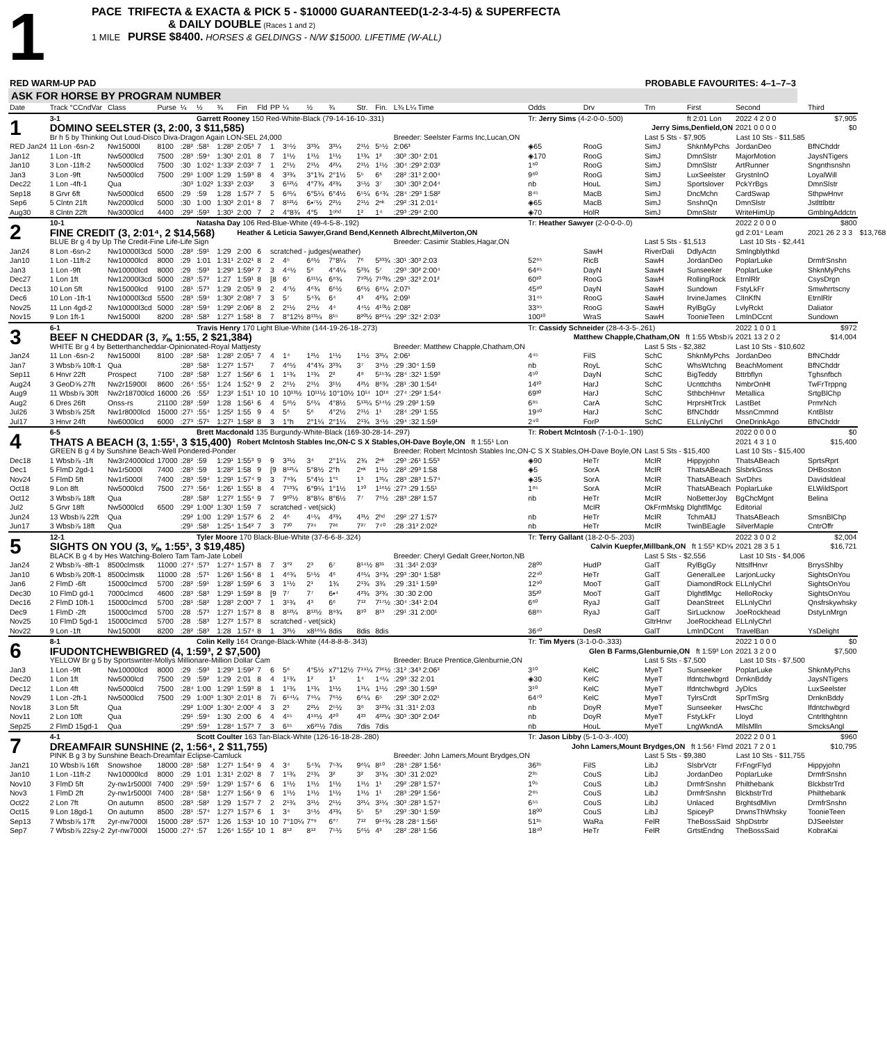1
PACE TRIFECTA & EXACTA & PICK 5 - $10000 GUARANTEED(1-2-3-4-5) & SUPERFECTA
& DAILY DOUBLE (Races 1 and 2)
1 MILE PURSE $8400. HORSES & GELDINGS - N/W $15000. LIFETIME (W-ALL)
RED WARM-UP PAD PROBABLE FAVOURITES: 4–1–7–3
ASK FOR HORSE BY PROGRAM NUMBER
| Date | Track °CCndVar | Class | Purse | ¼ | ½ | ¾ | Fin | Fld | PP | ¼ | ½ | ¾ | Str. | Fin. | L¾ L¼ Time | Odds | Drv | Trn | First | Second | Third | |
| --- | --- | --- | --- | --- | --- | --- | --- | --- | --- | --- | --- | --- | --- | --- | --- | --- | --- | --- | --- | --- | --- | --- |
| 1 | 3-1 | | | | Garrett Rooney 150 Red-White-Black (79-14-16-10-.331) | | | | | | | | | | | Tr: Jerry Sims (4-2-0-0-.500) | | | ft 2:01 Lon | 2022 4 2 0 0 | $7,905 | |
| | DOMINO SEELSTER (3, 2:00, 3 $11,585) | | | | | | | | Jerry Sims,Denfield,ON | | | | | | | | | | | 2021 0 0 0 0 | $0 | |
| | Br h 5 by Thinking Out Loud-Disco Diva-Dragon Again LON-SEL 24,000 | | | | | | | | | | | | | | Breeder: Seelster Farms Inc,Lucan,ON | | | Last 5 Sts - $7,905 | | Last 10 Sts - $11,585 | | |
| RED Jan24 | 11 Lon -6sn-2 | Nw15000l | 8100 | :28² | :58¹ | 1:28³ | 2:05³ | 7 | 1 | 3⁵½ | 3³¾ | 3³¼ | 2¹½ | 5⁵½ | 2:06³ | ◈65 | RooG | SimJ | ShknMyPchs | JordanDeo | BfNChddr | |
| Jan12 | 1 Lon -1ft | Nw5000lcd | 7500 | :28³ | :59⁴ | 1:30¹ | 2:01 | 8 | 7 | 1¹½ | 1¹½ | 1¹½ | 1¹¾ | 1² | :30² :30⁴ 2:01 | ◈170 | RooG | SimJ | DmnSlstr | MajorMotion | JaysNTigers | |
| Jan10 | 3 Lon -11ft-2 | Nw5000lcd | 7500 | :30 | 1:02⁴ | 1:33² | 2:03² | 7 | 1 | 2¹½ | 2¹½ | 4²¼ | 2¹½ | 1¹½ | :30⁴ :29³ 2:03² | 1⁶⁰ | RooG | SimJ | DmnSlstr | ArtRunner | Sngnthsnshn | |
| Jan3 | 3 Lon -9ft | Nw5000lcd | 7500 | :29¹ | 1:00² | 1:29 | 1:59³ | 8 | 4 | 3³¾ | 3°1¾ | 2°1½ | 5⁵ | 6⁶ | :28² :31³ 2:00⁴ | 9⁶⁰ | RooG | SimJ | LuxSeelster | GrystnInO | LoyalWill | |
| Dec22 | 1 Lon -4ft-1 | Qua | | :30³ | 1:02² | 1:33³ | 2:03² | | 3 | 6¹²½ | 4°7¾ | 4²¾ | 3⁵½ | 3⁷ | :30¹ :30³ 2:04⁴ | nb | HouL | SimJ | Sportslover | PckYrBgs | DmnSlstr | |
| Sep18 | 8 Grvr 6ft | Nw5000lcd | 6500 | :29 | :59 | 1:28 | 1:57² | 7 | 5 | 6⁸¼ | 6°5¼ | 6°4½ | 6⁵¼ | 6⁴¾ | :28⁴ :29³ 1:58² | 8⁴⁵ | MacB | SimJ | DncMchn | CardSwap | SthpwHnvr | |
| Sep6 | 5 Clntn 21ft | Nw2000lcd | 5000 | :30 | 1:00 | 1:30² | 2:01⁴ | 8 | 7 | 8¹²½ | 6•⁷½ | 2²½ | 2¹½ | 2ⁿᵏ | :29² :31 2:01⁴ | ◈65 | MacB | SimJ | SnshnQn | DmnSlstr | Jstlttlbttr | |
| Aug30 | 8 Clntn 22ft | Nw3000lcd | 4400 | :29² | :59³ | 1:30¹ | 2:00 | 7 | 2 | 4°8¾ | 4°5 | 1ᵒʰᵈ | 1² | 1⁴ | :29³ :29⁴ 2:00 | ◈70 | HolR | SimJ | DmnSlstr | WriteHimUp | GmblngAddctn | |
| 2 | 10-1 | | | | Natasha Day 106 Red-Blue-White (49-4-5-8-.192) | | | | | | | | | | | Tr: Heather Sawyer (2-0-0-0-.0) | | | | 2022 2 0 0 0 | $800 | |
| | FINE CREDIT (3, 2:01⁴, 2 $14,568) | | | | | | Heather & Leticia Sawyer,Grand Bend,Kenneth Albrecht,Milverton,ON | | | | | | | | | | | | | gd 2:01⁴ Leam | 2021 26 2 3 3 | $13,768 |
| | BLUE Br g 4 by Up The Credit-Fine Life-Life Sign | | | | | | | | | | | | | | Breeder: Casimir Stables,Hagar,ON | | | Last 5 Sts - $1,513 | | Last 10 Sts - $2,441 | | |
| Jan24 | 8 Lon -6sn-2 | Nw10000l3cd | 5000 | :28² | :59¹ | 1:29 | 2:00 | 6 | scratched - judges(weather) | | | | | | | | SawH | RiverDali | DdlyActn | Smlngblythkd | | |
| Jan10 | 1 Lon -11ft-2 | Nw10000lcd | 8000 | :29 | 1:01 | 1:31¹ | 2:02¹ | 8 | 2 | 4⁵ | 6⁸½ | 7°8¼ | 7⁶ | 5³³¾ | :30¹ :30³ 2:03 | 52⁸⁵ | RicB | SawH | JordanDeo | PoplarLuke | DrmfrSnshn | |
| Jan3 | 1 Lon -9ft | Nw10000lcd | 8000 | :29 | :59³ | 1:29³ | 1:59² | 7 | 3 | 4⁴½ | 5⁶ | 4°4¼ | 5³¾ | 5⁷ | :29³ :30² 2:00⁴ | 64⁸⁵ | DayN | SawH | Sunseeker | PoplarLuke | ShknMyPchs | |
| Dec27 | 1 Lon 1ft | Nw12000l3cd | 5000 | :28³ | :57² | 1:27 | 1:59¹ | 8 | [8 | 6⁷ | 6¹¹¼ | 6⁸¾ | 7¹⁰½ | 7¹⁰¾ | :29¹ :32³ 2:01² | 60¹⁰ | RooG | SawH | RollingRock | EtrnlRlr | CsysDrgn | |
| Dec13 | 10 Lon 5ft | Nw15000lcd | 9100 | :28¹ | :57³ | 1:29 | 2:05³ | 9 | 2 | 4⁷½ | 4⁶¾ | 6⁶½ | 6⁶½ | 6⁸¼ | 2:07¹ | 45⁸⁰ | DayN | SawH | Sundown | FstyLkFr | Smwhrrtscny | |
| Dec6 | 10 Lon -1ft-1 | Nw10000l3cd | 5500 | :28³ | :59⁴ | 1:30² | 2:08³ | 7 | 3 | 5⁷ | 5⁴¾ | 6⁴ | 4³ | 4²¾ | 2:09¹ | 31⁴⁵ | RooG | SawH | IrvineJames | ClInKfN | EtrnlRlr | |
| Nov25 | 11 Lon 4gd-2 | Nw10000l3cd | 5000 | :28³ | :59⁴ | 1:29² | 2:06² | 8 | 2 | 2¹½ | 2¹½ | 4⁴ | 4⁴½ | 4¹⁰½ | 2:08² | 33⁹⁵ | RooG | SawH | RylBgGy | LvlyRckt | Daliator | |
| Nov15 | 9 Lon 1ft-1 | Nw15000l | 8200 | :28¹ | :58³ | 1:27³ | 1:58¹ | 8 | 7 | 8°12½ | 8¹³¼ | 8¹⁵ | 8²⁰½ | 8²⁶¼ | :29² :32⁴ 2:03² | 100¹⁰ | WraS | SawH | ToonieTeen | LmInDCcnt | Sundown | |
| 3 | 6-1 | | | | Travis Henry 170 Light Blue-White (144-19-26-18-.273) | | | | | | | | | | | Tr: Cassidy Schneider (28-4-3-5-.261) | | | | 2022 1 0 0 1 | $972 | |
| | BEEF N CHEDDAR (3, ⅞, 1:55, 2 $21,384) | | | | | | | | Matthew Chapple,Chatham,ON ft 1:55 Wbsb⅞ | | | | | | | | | | | 2021 13 2 0 2 | $14,004 | |
| | WHITE Br g 4 by Betterthancheddar-Opinionated-Royal Mattjesty | | | | | | | | | | | | | | Breeder: Matthew Chapple,Chatham,ON | | | Last 5 Sts - $2,382 | | Last 10 Sts - $10,602 | | |
| Jan24 | 11 Lon -6sn-2 | Nw15000l | 8100 | :28² | :58¹ | 1:28³ | 2:05³ | 7 | 4 | 1⁴ | 1²½ | 1¹½ | 1¹½ | 3³¼ | 2:06¹ | 4⁴⁵ | FilS | SchC | ShknMyPchs | JordanDeo | BfNChddr | |
| Jan7 | 3 Wbsb⅞ 10ft-1 | Qua | | :28³ | :58¹ | 1:27² | 1:57¹ | | 7 | 4⁶½ | 4°4¾ | 3³¾ | 3⁷ | 3⁹½ | :29 :30⁴ 1:59 | nb | RoyL | SchC | WhsWtchng | BeachMoment | BfNChddr | |
| Sep11 | 6 Hnvr 22ft | Prospect | 7100 | :28² | :58³ | 1:27 | 1:56² | 6 | 1 | 1¹¾ | 1¹¾ | 2² | 4⁸ | 5¹⁵¾ | :28⁴ :32¹ 1:59³ | 4⁵⁰ | DayN | SchC | BigTeddy | Bttrbflyn | Tghsnfbch | |
| Aug24 | 3 GeoD⅝ 27ft | Nw2r15900l | 8600 | :26⁴ | :55⁴ | 1:24 | 1:52⁴ | 9 | 2 | 2¹½ | 2¹½ | 3¹½ | 4²½ | 8⁶¾ | :28¹ :30 1:54¹ | 14¹⁰ | HarJ | SchC | Ucnttchths | NmbrOnHt | TwFrTrppng | |
| Aug9 | 11 Wbsb⅞ 30ft | Nw2r18700lcd | 16000 | :26 | :55² | 1:23² | 1:51¹ | 10 | 10 | 10¹³½ | 10¹¹½ | 10°10½ | 10¹⁴ | 10¹⁸ | :27⁴ :29² 1:54⁴ | 69³⁰ | HarJ | SchC | SthbchHnvr | Metallica | SrtgBlChp | |
| Aug2 | 6 Dres 26ft | Onss-rs | 21100 | :28² | :59² | 1:28 | 1:56¹ | 6 | 4 | 5⁸½ | 5⁶¼ | 4°8½ | 5¹³¼ | 5¹⁴½ | :29 :29² 1:59 | 6⁸⁵ | CarA | SchC | HrprsHtTrck | LastBet | PrmrNch | |
| Jul26 | 3 Wbsb⅞ 25ft | Nw1r8000lcd | 15000 | :27¹ | :55⁴ | 1:25² | 1:55 | 9 | 4 | 5⁶ | 5⁶ | 4°2½ | 2¹½ | 1¹ | :28⁴ :29¹ 1:55 | 19⁴⁰ | HarJ | SchC | BfNChddr | MssnCmmnd | KntBlstr | |
| Jul17 | 3 Hnvr 24ft | Nw6000lcd | 6000 | :27³ | :57¹ | 1:27¹ | 1:58² | 8 | 3 | 1°h | 2°1¼ | 2°1¼ | 2¹¾ | 3⁴½ | :29⁴ :32 1:59¹ | 2⁴⁰ | ForP | SchC | ELLnlyChrl | OneDrinkAgo | BfNChddr | |
| 4 | 6-5 | | | | Brett Macdonald 135 Burgundy-White-Black (169-30-28-14-.297) | | | | | | | | | | | Tr: Robert McIntosh (7-1-0-1-.190) | | | | 2022 0 0 0 0 | $0 | |
| | THATS A BEACH (3, 1:55¹, 3 $15,400) | | | | | | Robert McIntosh Stables Inc,ON-C S X Stables,OH-Dave Boyle,ON ft 1:55¹ Lon | | | | | | | | | | | | | 2021 4 3 1 0 | $15,400 | |
| | GREEN B g 4 by Sunshine Beach-Well Pondered-Ponder | | | | | | | | | | | | | | Breeder: Robert McIntosh Stables Inc,ON-C S X Stables,OH-Dave Boyle,ON | | | Last 5 Sts - $15,400 | | Last 10 Sts - $15,400 | | |
| Dec18 | 1 Wbsb⅞ -1ft | Nw3r24000lcd | 17000 | :28² | :59 | 1:29¹ | 1:55³ | 9 | 9 | 3³½ | 3⁴ | 2°1¼ | 2¾ | 2ⁿᵏ | :29³ :26¹ 1:55³ | ◈90 | HeTr | McIR | Hippyjohn | ThatsABeach | SprtsRprt | |
| Dec1 | 5 FlmD 2gd-1 | Nw1r5000l | 7400 | :28³ | :59 | 1:28² | 1:58 | 9 | [9 | 8¹²¼ | 5°8½ | 2°h | 2ⁿᵏ | 1¹½ | :28² :29³ 1:58 | ◈5 | SorA | McIR | ThatsABeach | SlsbrkGnss | DHBoston | |
| Nov24 | 5 FlmD 5ft | Nw1r5000l | 7400 | :28³ | :59⁴ | 1:29¹ | 1:57⁴ | 9 | 3 | 7⁹¾ | 5°4½ | 1°¹ | 1³ | 1³¼ | :28³ :28³ 1:57⁴ | ◈35 | SorA | McIR | ThatsABeach | SvrDhrs | Davidsldeal | |
| Oct18 | 9 Lon 8ft | Nw5000lcd | 7500 | :27³ | :56⁴ | 1:26¹ | 1:55¹ | 8 | 4 | 7¹³¾ | 6°9¼ | 1°1½ | 1¹⁰ | 1¹⁶½ | :27³ :29 1:55¹ | 1⁸⁵ | SorA | McIR | ThatsABeach | PoplarLuke | ELWildSport | |
| Oct12 | 3 Wbsb⅞ 18ft | Qua | | :28² | :58² | 1:27² | 1:55⁴ | 9 | 7 | 9¹⁰½ | 8°8¼ | 8°6½ | 7⁷ | 7⁶½ | :28³ :28² 1:57 | nb | HeTr | McIR | NoBetterJoy | BgChcMgnt | Belina | |
| Jul2 | 5 Grvr 18ft | Nw5000lcd | 6500 | :29² | 1:00² | 1:30¹ | 1:59 | 7 | scratched - vet(sick) | | | | | | | | McIR | OkFrmMskg | DlghtflMgc | Editorial | | |
| Jun24 | 13 Wbsb⅞ 22ft | Qua | | :29² | 1:00 | 1:29³ | 1:57² | 6 | 2 | 4⁶ | 4⁵¼ | 4³¾ | 4³½ | 2ʰᵈ | :29² :27 1:57² | nb | HeTr | McIR | TchmAllJ | ThatsABeach | SmsnBlChp | |
| Jun17 | 3 Wbsb⅞ 18ft | Qua | | :29¹ | :58¹ | 1:25⁴ | 1:54² | 7 | 3 | 7²⁰ | 7²⁴ | 7²⁶ | 7²⁷ | 7⁴⁰ | :28 :31² 2:02² | nb | HeTr | McIR | TwinBEagle | SilverMaple | CntrOffr | |
| 5 | 12-1 | | | | Tyler Moore 170 Black-Blue-White (37-6-6-8-.324) | | | | | | | | | | | Tr: Terry Gallant (18-2-0-5-.203) | | | | 2022 3 0 0 2 | $2,004 | |
| | SIGHTS ON YOU (3, ⅝, 1:55³, 3 $19,485) | | | | | | | | Calvin Kuepfer,Millbank,ON ft 1:55³ KD⅝ | | | | | | | | | | | 2021 28 3 5 1 | $16,721 | |
| | BLACK B g 4 by Hes Watching-Bolero Tam Tam-Jate Lobell | | | | | | | | | | | | | | Breeder: Cheryl Gedalt Greer,Norton,NB | | | Last 5 Sts - $2,556 | | Last 10 Sts - $4,006 | | |
| Jan24 | 2 Wbsb⅞ -8ft-1 | 8500clmstk | 11000 | :27⁴ | :57³ | 1:27⁴ | 1:57¹ | 8 | 7 | 3°² | 2³ | 6⁷ | 8¹⁴½ | 8³¹ | :31 :34¹ 2:03² | 28⁰⁰ | HudP | GalT | RylBgGy | NttslfHnvr | BrrysShlby | |
| Jan10 | 6 Wbsb⅞ 20ft-1 | 8500clmstk | 11000 | :28 | :57¹ | 1:26³ | 1:56⁴ | 8 | 1 | 4⁶¾ | 5⁵½ | 4⁶ | 4⁸¼ | 3⁸¾ | :29³ :30⁴ 1:58³ | 22⁴⁰ | HeTr | GalT | GeneralLee | LarjonLucky | SightsOnYou | |
| Jan6 | 2 FlmD -6ft | 15000clmcd | 5700 | :28² | :59¹ | 1:28² | 1:59² | 6 | 3 | 1¹½ | 2¹ | 1¾ | 2¹¾ | 3¾ | :29 :31¹ 1:59³ | 12⁹⁰ | MooT | GalT | DiamondRock | ELLnlyChrl | SightsOnYou | |
| Dec30 | 10 FlmD gd-1 | 7000clmcd | 4600 | :28³ | :58³ | 1:29¹ | 1:59² | 8 | [9 | 7⁷ | 7⁷ | 6•⁴ | 4²¾ | 3²¾ | :30 :30 2:00 | 35²⁰ | MooT | GalT | DlghtflMgc | HelloRocky | SightsOnYou | |
| Dec16 | 2 FlmD 10ft-1 | 15000clmcd | 5700 | :28¹ | :58² | 1:28³ | 2:00³ | 7 | 1 | 3¹¾ | 4³ | 6⁶ | 7¹² | 7¹⁷½ | :30⁴ :34¹ 2:04 | 6⁶⁰ | RyaJ | GalT | DeanStreet | ELLnlyChrl | Qnsfrskywhsky | |
| Dec9 | 1 FlmD -2ft | 15000clmcd | 5700 | :28 | :57³ | 1:27¹ | 1:57³ | 8 | 8 | 8¹²¼ | 8¹²½ | 8⁹¾ | 8¹⁰ | 8¹³ | :29¹ :31 2:00¹ | 68⁸⁵ | RyaJ | GalT | SirLucknow | JoeRockhead | DstyLnMrgn | |
| Nov25 | 10 FlmD 5gd-1 | 15000clmcd | 5700 | :28 | :58³ | 1:27² | 1:57³ | 8 | scratched - vet(sick) | | | | | | | | | GltrHnvr | JoeRockhead | ELLnlyChrl | | |
| Nov22 | 9 Lon -1ft | Nw15000l | 8200 | :28² | :58³ | 1:28 | 1:57⁴ | 8 | 1 | 3³½ | x8¹⁶¼ | 8dis | 8dis | 8dis | | 36⁴⁰ | DesR | GalT | LmInDCcnt | TravelBan | YsDelight | |
| 6 | 8-1 | | | | Colin Kelly 164 Orange-Black-White (44-8-8-8-.343) | | | | | | | | | | | Tr: Tim Myers (3-1-0-0-.333) | | | | 2022 1 0 0 0 | $0 | |
| | IFUDONTCHEWBIGRED (4, 1:59³, 2 $7,500) | | | | | | | | Glen B Farms,Glenburnie,ON ft 1:59³ Lon | | | | | | | | | | | 2021 3 2 0 0 | $7,500 | |
| | YELLOW Br g 5 by Sportswriter-Mollys Millionare-Million Dollar Cam | | | | | | | | | | | | | | Breeder: Bruce Prentice,Glenburnie,ON | | | Last 5 Sts - $7,500 | | Last 10 Sts - $7,500 | | |
| Jan3 | 1 Lon -9ft | Nw10000lcd | 8000 | :29 | :59³ | 1:29³ | 1:59² | 7 | 6 | 5⁶ | 4°5½ | x7°12½ | 7¹⁹¼ | 7³⁶½ | :31² :34³ 2:06³ | 3¹⁰ | KelC | MyeT | Sunseeker | PoplarLuke | ShknMyPchs | |
| Dec20 | 1 Lon 1ft | Nw5000lcd | 7500 | :29 | :59² | 1:29 | 2:01 | 8 | 4 | 1¹¾ | 1² | 1³ | 1⁴ | 1⁴¼ | :29³ :32 2:01 | ◈30 | KelC | MyeT | Ifdntchwbgrd | DrnknBddy | JaysNTigers | |
| Dec12 | 1 Lon 4ft | Nw5000lcd | 7500 | :28⁴ | 1:00 | 1:29³ | 1:59³ | 8 | 1 | 1¹¾ | 1¹¾ | 1¹½ | 1¹¼ | 1¹½ | :29³ :30 1:59³ | 3¹⁰ | KelC | MyeT | Ifdntchwbgrd | JyDlcs | LuxSeelster | |
| Nov29 | 1 Lon -2ft-1 | Nw5000lcd | 7500 | :29 | 1:00³ | 1:30³ | 2:01¹ | 8 | 7i | 6¹⁴¼ | 7⁹¼ | 7⁶½ | 6⁶¼ | 6⁵ | :29² :30² 2:02¹ | 64⁷⁰ | KelC | MyeT | TylrsCrdt | SprTmSrg | DrnknBddy | |
| Nov18 | 3 Lon 5ft | Qua | | :29² | 1:00² | 1:30⁴ | 2:00² | 4 | 3 | 2³ | 2²½ | 2⁵½ | 3⁸ | 3¹²¾ | :31 :31¹ 2:03 | nb | DoyR | MyeT | Sunseeker | HwsChc | Ifdntchwbgrd | |
| Nov11 | 2 Lon 10ft | Qua | | :29¹ | :59⁴ | 1:30 | 2:00 | 6 | 4 | 4¹⁵ | 4¹⁸½ | 4²⁰ | 4²³ | 4²²¼ | :30³ :30² 2:04² | nb | DoyR | MyeT | FstyLkFr | Lloyd | Cntrlthghtnn | |
| Sep25 | 2 FlmD 15gd-1 | Qua | | :29³ | :59⁴ | 1:28⁴ | 1:57³ | 7 | 3 | 6¹⁵ | x6²¹½ | 7dis | 7dis | 7dis | | nb | HouL | MyeT | LngWkndA | MllsMlln | SmcksAngl | |
| 7 | 4-1 | | | | Scott Coulter 163 Tan-Black-White (126-16-18-28-.280) | | | | | | | | | | | Tr: Jason Libby (5-1-0-3-.400) | | | | 2022 2 0 0 1 | $960 | |
| | DREAMFAIR SUNSHINE (2, 1:56⁴, 2 $11,755) | | | | | | | | John Lamers,Mount Brydges,ON ft 1:56⁴ Flmd | | | | | | | | | | | 2021 7 2 0 1 | $10,795 | |
| | PINK B g 3 by Sunshine Beach-Dreamfair Eclipse-Camluck | | | | | | | | | | | | | | Breeder: John Lamers,Mount Brydges,ON | | | Last 5 Sts - $9,380 | | Last 10 Sts - $11,755 | | |
| Jan21 | 10 Wbsb⅞ 16ft | Snowshoe | 18000 | :28¹ | :58³ | 1:27¹ | 1:54⁴ | 9 | 4 | 3⁴ | 5⁴¾ | 7⁵¾ | 9⁶¼ | 8¹⁰ | :28⁴ :28² 1:56⁴ | 36³⁵ | FilS | LibJ | SlsbrVctr | FrFngrFlyd | Hippyjohn | |
| Jan10 | 1 Lon -11ft-2 | Nw10000lcd | 8000 | :29 | 1:01 | 1:31¹ | 2:02¹ | 8 | 7 | 1¹¾ | 2¹¾ | 3² | 3² | 3¹¾ | :30¹ :31 2:02³ | 2³⁵ | CouS | LibJ | JordanDeo | PoplarLuke | DrmfrSnshn | |
| Nov10 | 3 FlmD 5ft | 2y-nw1r5000l | 7400 | :29¹ | :59⁴ | 1:29¹ | 1:57⁴ | 6 | 6 | 1¹½ | 1¹½ | 1¹½ | 1¹½ | 1¹ | :29² :28³ 1:57⁴ | 1⁰⁵ | CouS | LibJ | DrmfrSnshn | Philthebank | BlckbstrTrd | |
| Nov3 | 1 FlmD 2ft | 2y-nw1r5000l | 7400 | :28⁴ | :58⁴ | 1:27² | 1:56⁴ | 9 | 6 | 1¹½ | 1¹½ | 1¹½ | 1¹½ | 1¹ | :28³ :29² 1:56⁴ | 2⁸⁵ | CouS | LibJ | DrmfrSnshn | BlckbstrTrd | Philthebank | |
| Oct22 | 2 Lon 7ft | On autumn | 8500 | :28³ | :58² | 1:29 | 1:57³ | 7 | 2 | 2¹¾ | 3¹½ | 2¹½ | 3²¼ | 3¹¼ | :30³ :28³ 1:57⁴ | 6⁵⁵ | CouS | LibJ | Unlaced | BrghtsdMlvn | DrmfrSnshn | |
| Oct15 | 9 Lon 18gd-1 | On autumn | 8500 | :28¹ | :57⁴ | 1:27³ | 1:57³ | 6 | 1 | 3⁴ | 3⁵½ | 4³¾ | 5⁵ | 5⁸ | :29³ :30⁴ 1:59¹ | 18⁰⁰ | CouS | LibJ | SpiceyP | DrwnsThWhsky | ToonieTeen | |
| Sep13 | 7 Wbsb⅞ 17ft | 2yr-nw7000l | 15000 | :28² | :57³ | 1:26 | 1:53¹ | 10 | 10 | 7°10¼ | 7°⁹ | 6°⁷ | 7¹² | 9¹⁴¾ | :28 :28⁴ 1:56¹ | 51³⁵ | WaRa | FelR | TheBossSaid | ShpDstrbr | DJSeelster | |
| Sep7 | 7 Wbsb⅞ 22sy-2 | 2yr-nw7000l | 15000 | :27⁴ | :57 | 1:26⁴ | 1:55² | 10 | 1 | 8¹² | 8¹² | 7⁵½ | 5⁶½ | 4³ | :28² :28¹ 1:56 | 18⁴⁰ | HeTr | FelR | GrtstEndng | TheBossSaid | KobraKai | |